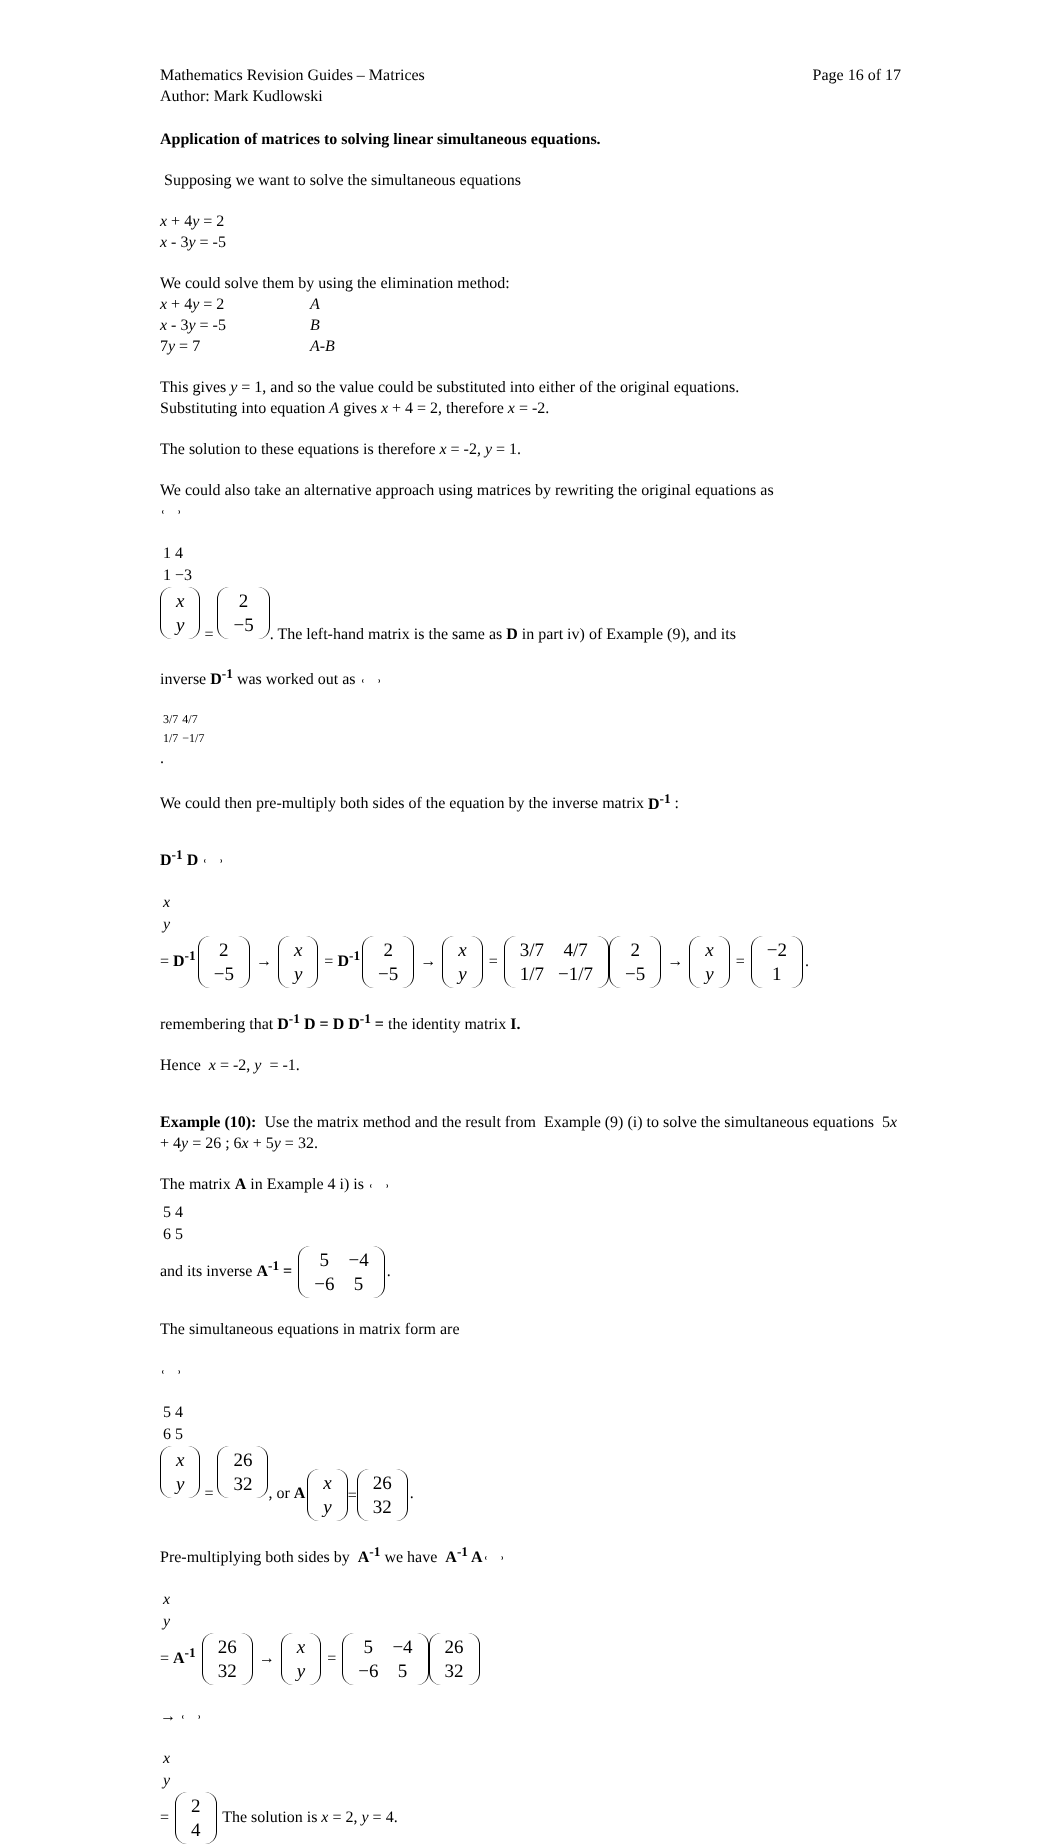Mathematics Revision Guides – Matrices
Author: Mark Kudlowski Page 16 of 17
Application of matrices to solving linear simultaneous equations.
Supposing we want to solve the simultaneous equations
x + 4y = 2
x - 3y = -5
We could solve them by using the elimination method:
x + 4y = 2 A
x - 3y = -5 B
7y = 7 A-B
This gives y = 1, and so the value could be substituted into either of the original equations.
Substituting into equation A gives x + 4 = 2, therefore x = -2.
The solution to these equations is therefore x = -2, y = 1.
We could also take an alternative approach using matrices by rewriting the original equations as
| 1 | 4 |
| 1 | −3 |
| x |
| y |
=
| 2 |
| −5 |
. The left-hand matrix is the same as D in part iv) of Example (9), and its
inverse D<sup>-1</sup> was worked out as
| 3/7 | 4/7 |
| 1/7 | −1/7 |
.
We could then pre-multiply both sides of the equation by the inverse matrix D<sup>-1</sup> :
D<sup>-1</sup> D
| x |
| y |
= D<sup>-1</sup>
| 2 |
| −5 |
→
| x |
| y |
= D<sup>-1</sup>
| 2 |
| −5 |
→
| x |
| y |
=
| 3/7 | 4/7 |
| 1/7 | −1/7 |
| 2 |
| −5 |
→
| x |
| y |
=
| −2 |
| 1 |
.
remembering that D<sup>-1</sup> D = D D<sup>-1</sup> = the identity matrix I.
Hence x = -2, y = -1.
Example (10): Use the matrix method and the result from Example (9) (i) to solve the simultaneous equations 5x + 4y = 26 ; 6x + 5y = 32.
The matrix A in Example 4 i) is
| 5 | 4 |
| 6 | 5 |
and its inverse A<sup>-1</sup> =
| 5 | −4 |
| −6 | 5 |
.
The simultaneous equations in matrix form are
| 5 | 4 |
| 6 | 5 |
| x |
| y |
=
| 26 |
| 32 |
, or A
| x |
| y |
=
| 26 |
| 32 |
.
Pre-multiplying both sides by A<sup>-1</sup> we have A<sup>-1</sup> A
| x |
| y |
= A<sup>-1</sup>
| 26 |
| 32 |
→
| x |
| y |
=
| 5 | −4 |
| −6 | 5 |
| 26 |
| 32 |
→
| x |
| y |
=
| 2 |
| 4 |
The solution is x = 2, y = 4.